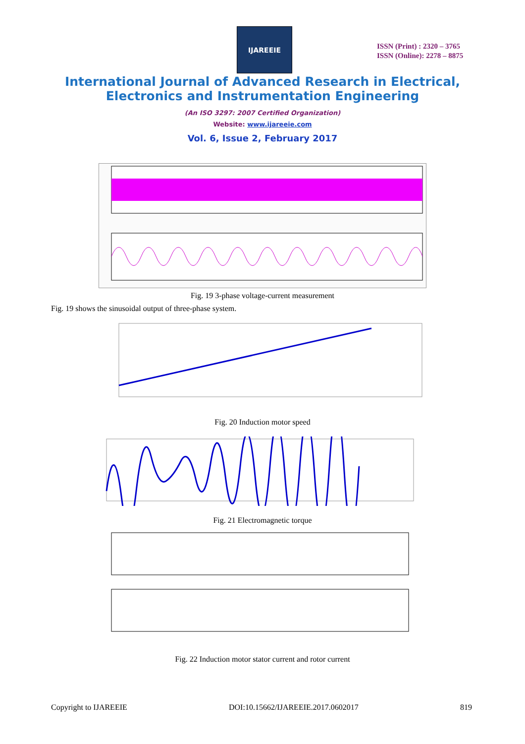IJAREEIE
ISSN (Print) : 2320 – 3765
ISSN (Online): 2278 – 8875
International Journal of Advanced Research in Electrical,
Electronics and Instrumentation Engineering
(An ISO 3297: 2007 Certified Organization)
Website: www.ijareeie.com
Vol. 6, Issue 2, February 2017
Fig. 19 3-phase voltage-current measurement
Fig. 19 shows the sinusoidal output of three-phase system.
Fig. 20 Induction motor speed
Fig. 21 Electromagnetic torque
Fig. 22 Induction motor stator current and rotor current
Copyright to IJAREEIE DOI:10.15662/IJAREEIE.2017.0602017 819